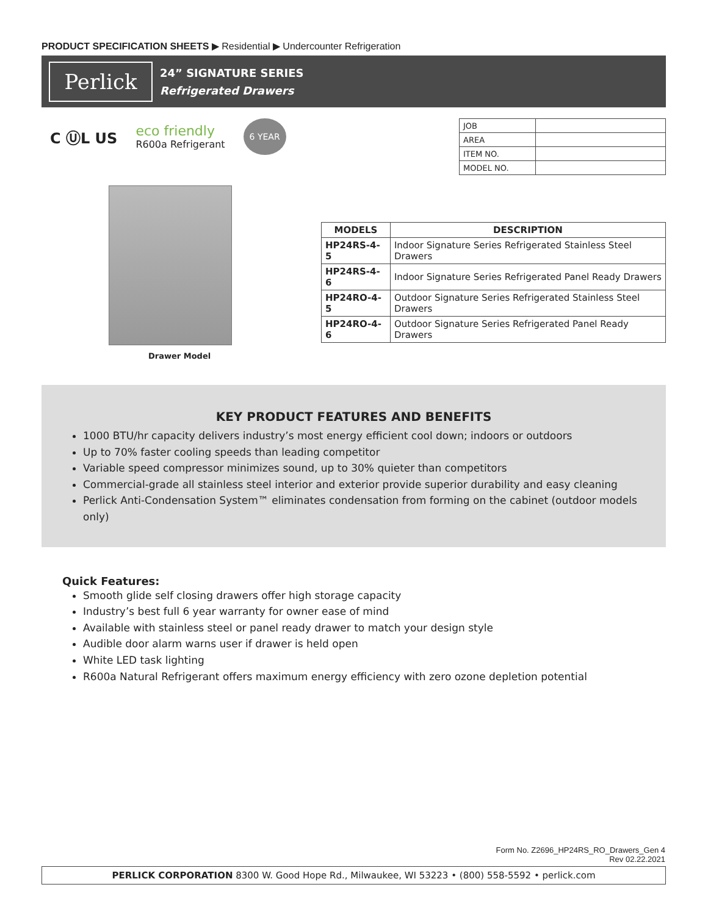PRODUCT SPECIFICATION SHEETS ▶ Residential ▶ Undercounter Refrigeration
Perlick
24” SIGNATURE SERIES
Refrigerated Drawers
C ⓊL US eco friendly
R600a Refrigerant 6 YEAR
Drawer Model
| JOB | |
| AREA | |
| ITEM NO. | |
| MODEL NO. | |
| MODELS | DESCRIPTION |
| --- | --- |
| HP24RS-4-5 | Indoor Signature Series Refrigerated Stainless Steel Drawers |
| HP24RS-4-6 | Indoor Signature Series Refrigerated Panel Ready Drawers |
| HP24RO-4-5 | Outdoor Signature Series Refrigerated Stainless Steel Drawers |
| HP24RO-4-6 | Outdoor Signature Series Refrigerated Panel Ready Drawers |
KEY PRODUCT FEATURES AND BENEFITS
1000 BTU/hr capacity delivers industry’s most energy efficient cool down; indoors or outdoors
Up to 70% faster cooling speeds than leading competitor
Variable speed compressor minimizes sound, up to 30% quieter than competitors
Commercial-grade all stainless steel interior and exterior provide superior durability and easy cleaning
Perlick Anti-Condensation System™ eliminates condensation from forming on the cabinet (outdoor models only)
Quick Features:
Smooth glide self closing drawers offer high storage capacity
Industry’s best full 6 year warranty for owner ease of mind
Available with stainless steel or panel ready drawer to match your design style
Audible door alarm warns user if drawer is held open
White LED task lighting
R600a Natural Refrigerant offers maximum energy efficiency with zero ozone depletion potential
Form No. Z2696_HP24RS_RO_Drawers_Gen 4
Rev 02.22.2021
PERLICK CORPORATION 8300 W. Good Hope Rd., Milwaukee, WI 53223 • (800) 558-5592 • perlick.com